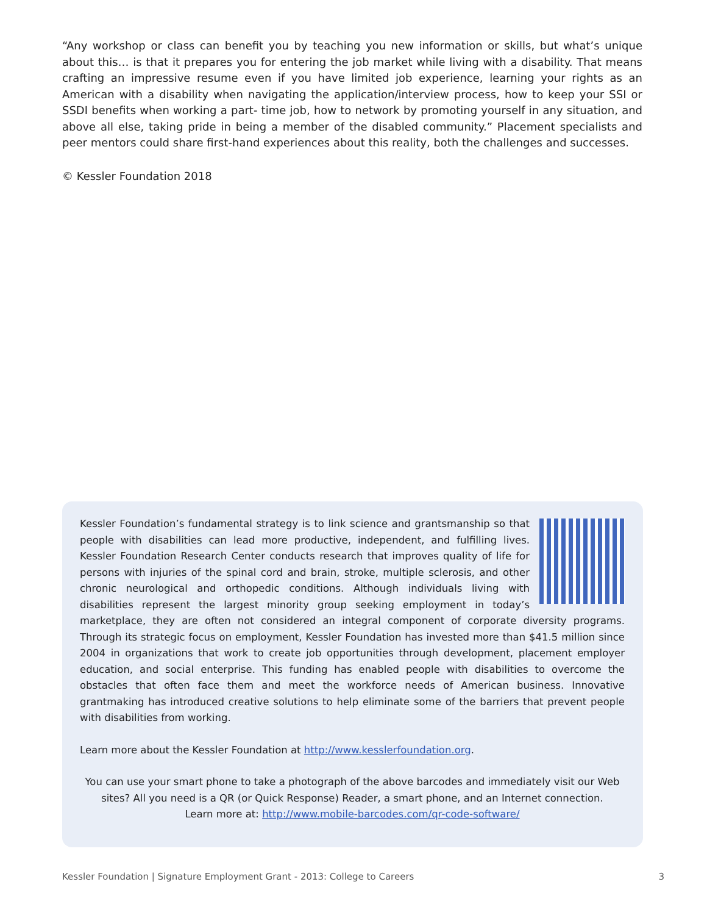“Any workshop or class can benefit you by teaching you new information or skills, but what’s unique about this… is that it prepares you for entering the job market while living with a disability. That means crafting an impressive resume even if you have limited job experience, learning your rights as an American with a disability when navigating the application/interview process, how to keep your SSI or SSDI benefits when working a part- time job, how to network by promoting yourself in any situation, and above all else, taking pride in being a member of the disabled community.” Placement specialists and peer mentors could share first-hand experiences about this reality, both the challenges and successes.
© Kessler Foundation 2018
Kessler Foundation’s fundamental strategy is to link science and grantsmanship so that people with disabilities can lead more productive, independent, and fulfilling lives. Kessler Foundation Research Center conducts research that improves quality of life for persons with injuries of the spinal cord and brain, stroke, multiple sclerosis, and other chronic neurological and orthopedic conditions. Although individuals living with disabilities represent the largest minority group seeking employment in today’s marketplace, they are often not considered an integral component of corporate diversity programs. Through its strategic focus on employment, Kessler Foundation has invested more than $41.5 million since 2004 in organizations that work to create job opportunities through development, placement employer education, and social enterprise. This funding has enabled people with disabilities to overcome the obstacles that often face them and meet the workforce needs of American business. Innovative grantmaking has introduced creative solutions to help eliminate some of the barriers that prevent people with disabilities from working.
Learn more about the Kessler Foundation at http://www.kesslerfoundation.org.
You can use your smart phone to take a photograph of the above barcodes and immediately visit our Web sites? All you need is a QR (or Quick Response) Reader, a smart phone, and an Internet connection.
Learn more at: http://www.mobile-barcodes.com/qr-code-software/
Kessler Foundation | Signature Employment Grant - 2013: College to Careers 3